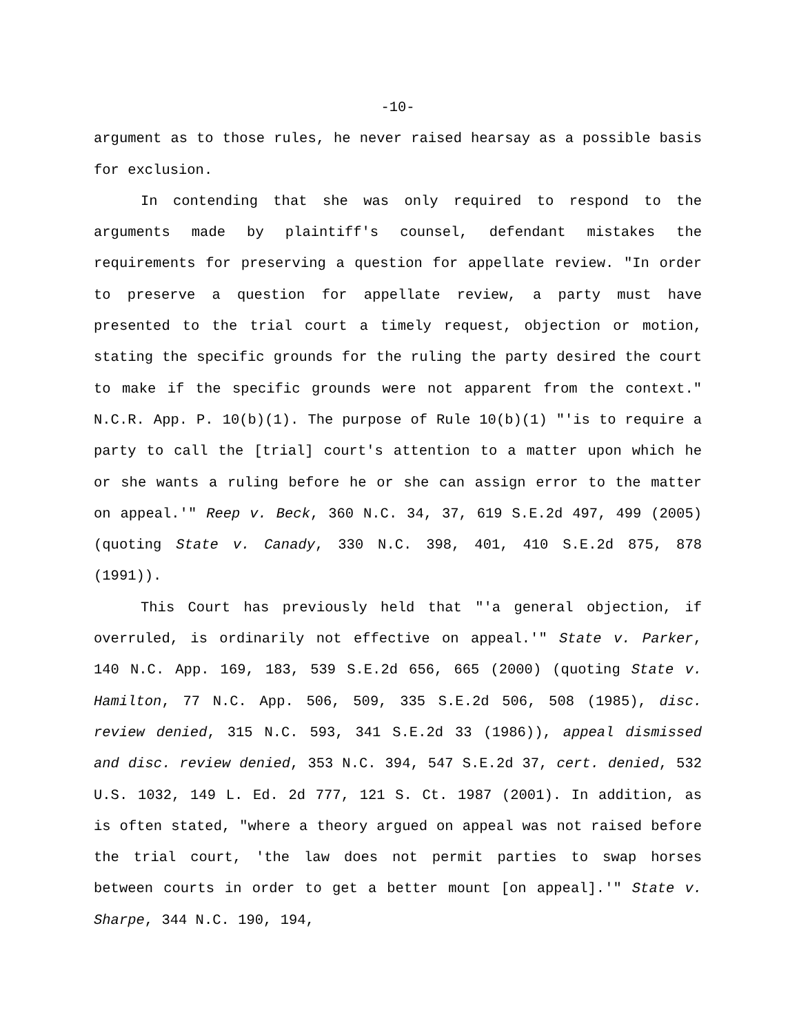-10-
argument as to those rules, he never raised hearsay as a possible basis for exclusion.
In contending that she was only required to respond to the arguments made by plaintiff's counsel, defendant mistakes the requirements for preserving a question for appellate review. "In order to preserve a question for appellate review, a party must have presented to the trial court a timely request, objection or motion, stating the specific grounds for the ruling the party desired the court to make if the specific grounds were not apparent from the context." N.C.R. App. P. 10(b)(1). The purpose of Rule 10(b)(1) "'is to require a party to call the [trial] court's attention to a matter upon which he or she wants a ruling before he or she can assign error to the matter on appeal.'" Reep v. Beck, 360 N.C. 34, 37, 619 S.E.2d 497, 499 (2005) (quoting State v. Canady, 330 N.C. 398, 401, 410 S.E.2d 875, 878 (1991)).
This Court has previously held that "'a general objection, if overruled, is ordinarily not effective on appeal.'" State v. Parker, 140 N.C. App. 169, 183, 539 S.E.2d 656, 665 (2000) (quoting State v. Hamilton, 77 N.C. App. 506, 509, 335 S.E.2d 506, 508 (1985), disc. review denied, 315 N.C. 593, 341 S.E.2d 33 (1986)), appeal dismissed and disc. review denied, 353 N.C. 394, 547 S.E.2d 37, cert. denied, 532 U.S. 1032, 149 L. Ed. 2d 777, 121 S. Ct. 1987 (2001). In addition, as is often stated, "where a theory argued on appeal was not raised before the trial court, 'the law does not permit parties to swap horses between courts in order to get a better mount [on appeal].'" State v. Sharpe, 344 N.C. 190, 194,